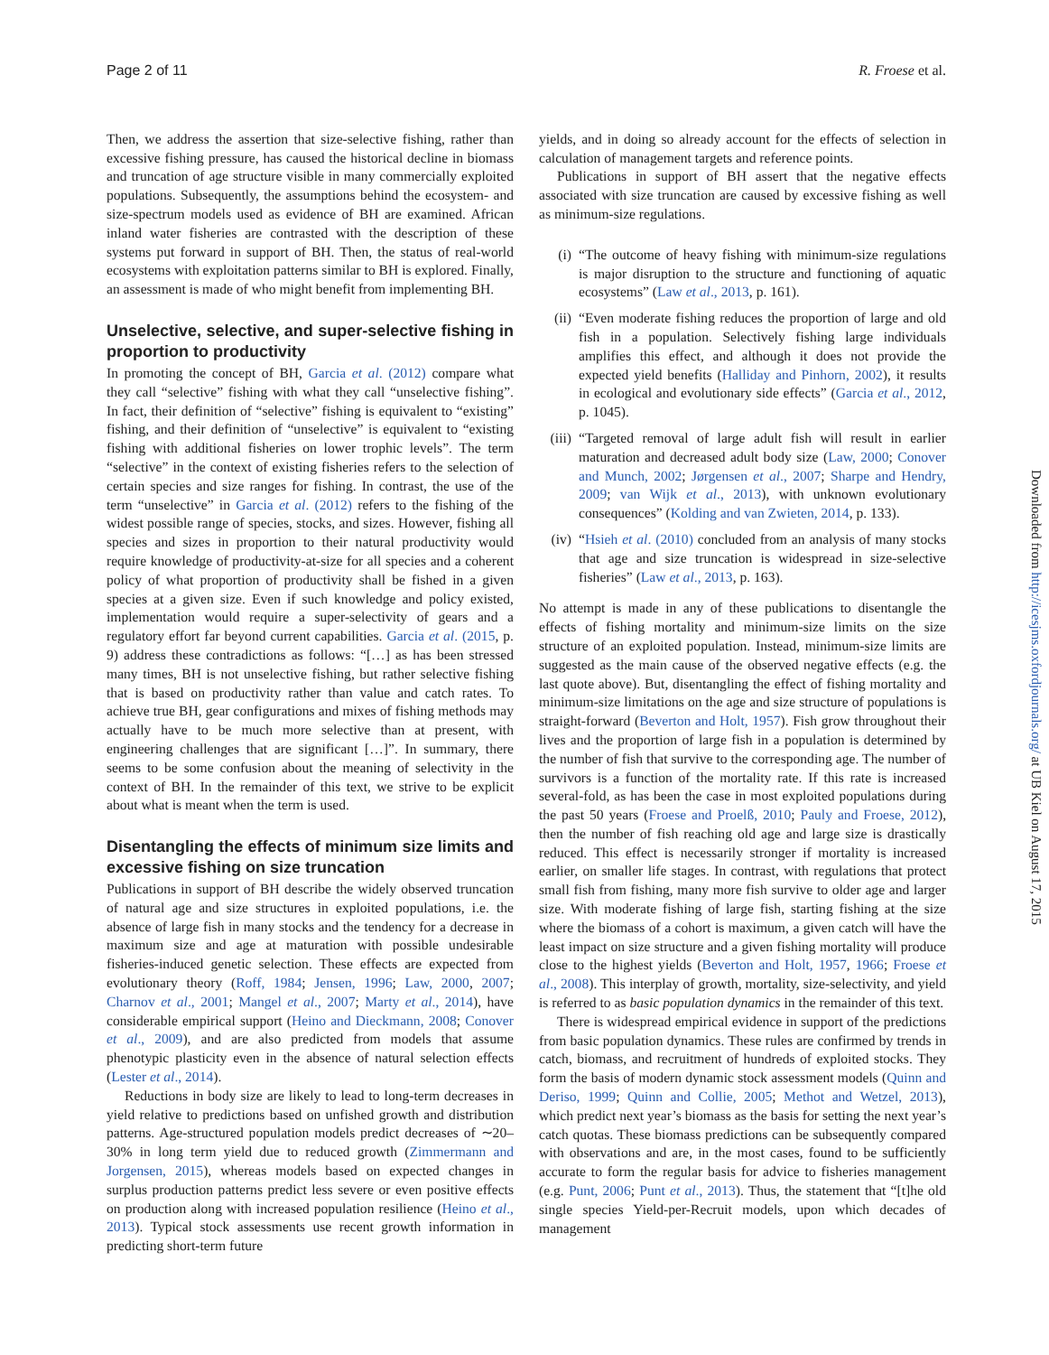Page 2 of 11 R. Froese et al.
Then, we address the assertion that size-selective fishing, rather than excessive fishing pressure, has caused the historical decline in biomass and truncation of age structure visible in many commercially exploited populations. Subsequently, the assumptions behind the ecosystem- and size-spectrum models used as evidence of BH are examined. African inland water fisheries are contrasted with the description of these systems put forward in support of BH. Then, the status of real-world ecosystems with exploitation patterns similar to BH is explored. Finally, an assessment is made of who might benefit from implementing BH.
Unselective, selective, and super-selective fishing in proportion to productivity
In promoting the concept of BH, Garcia et al. (2012) compare what they call “selective” fishing with what they call “unselective fishing”. In fact, their definition of “selective” fishing is equivalent to “existing” fishing, and their definition of “unselective” is equivalent to “existing fishing with additional fisheries on lower trophic levels”. The term “selective” in the context of existing fisheries refers to the selection of certain species and size ranges for fishing. In contrast, the use of the term “unselective” in Garcia et al. (2012) refers to the fishing of the widest possible range of species, stocks, and sizes. However, fishing all species and sizes in proportion to their natural productivity would require knowledge of productivity-at-size for all species and a coherent policy of what proportion of productivity shall be fished in a given species at a given size. Even if such knowledge and policy existed, implementation would require a super-selectivity of gears and a regulatory effort far beyond current capabilities. Garcia et al. (2015, p. 9) address these contradictions as follows: “[…] as has been stressed many times, BH is not unselective fishing, but rather selective fishing that is based on productivity rather than value and catch rates. To achieve true BH, gear configurations and mixes of fishing methods may actually have to be much more selective than at present, with engineering challenges that are significant […]”. In summary, there seems to be some confusion about the meaning of selectivity in the context of BH. In the remainder of this text, we strive to be explicit about what is meant when the term is used.
Disentangling the effects of minimum size limits and excessive fishing on size truncation
Publications in support of BH describe the widely observed truncation of natural age and size structures in exploited populations, i.e. the absence of large fish in many stocks and the tendency for a decrease in maximum size and age at maturation with possible undesirable fisheries-induced genetic selection. These effects are expected from evolutionary theory (Roff, 1984; Jensen, 1996; Law, 2000, 2007; Charnov et al., 2001; Mangel et al., 2007; Marty et al., 2014), have considerable empirical support (Heino and Dieckmann, 2008; Conover et al., 2009), and are also predicted from models that assume phenotypic plasticity even in the absence of natural selection effects (Lester et al., 2014).
Reductions in body size are likely to lead to long-term decreases in yield relative to predictions based on unfished growth and distribution patterns. Age-structured population models predict decreases of ∼20–30% in long term yield due to reduced growth (Zimmermann and Jorgensen, 2015), whereas models based on expected changes in surplus production patterns predict less severe or even positive effects on production along with increased population resilience (Heino et al., 2013). Typical stock assessments use recent growth information in predicting short-term future
yields, and in doing so already account for the effects of selection in calculation of management targets and reference points.
Publications in support of BH assert that the negative effects associated with size truncation are caused by excessive fishing as well as minimum-size regulations.
(i) “The outcome of heavy fishing with minimum-size regulations is major disruption to the structure and functioning of aquatic ecosystems” (Law et al., 2013, p. 161).
(ii) “Even moderate fishing reduces the proportion of large and old fish in a population. Selectively fishing large individuals amplifies this effect, and although it does not provide the expected yield benefits (Halliday and Pinhorn, 2002), it results in ecological and evolutionary side effects” (Garcia et al., 2012, p. 1045).
(iii) “Targeted removal of large adult fish will result in earlier maturation and decreased adult body size (Law, 2000; Conover and Munch, 2002; Jørgensen et al., 2007; Sharpe and Hendry, 2009; van Wijk et al., 2013), with unknown evolutionary consequences” (Kolding and van Zwieten, 2014, p. 133).
(iv) “Hsieh et al. (2010) concluded from an analysis of many stocks that age and size truncation is widespread in size-selective fisheries” (Law et al., 2013, p. 163).
No attempt is made in any of these publications to disentangle the effects of fishing mortality and minimum-size limits on the size structure of an exploited population. Instead, minimum-size limits are suggested as the main cause of the observed negative effects (e.g. the last quote above). But, disentangling the effect of fishing mortality and minimum-size limitations on the age and size structure of populations is straight-forward (Beverton and Holt, 1957). Fish grow throughout their lives and the proportion of large fish in a population is determined by the number of fish that survive to the corresponding age. The number of survivors is a function of the mortality rate. If this rate is increased several-fold, as has been the case in most exploited populations during the past 50 years (Froese and Proelß, 2010; Pauly and Froese, 2012), then the number of fish reaching old age and large size is drastically reduced. This effect is necessarily stronger if mortality is increased earlier, on smaller life stages. In contrast, with regulations that protect small fish from fishing, many more fish survive to older age and larger size. With moderate fishing of large fish, starting fishing at the size where the biomass of a cohort is maximum, a given catch will have the least impact on size structure and a given fishing mortality will produce close to the highest yields (Beverton and Holt, 1957, 1966; Froese et al., 2008). This interplay of growth, mortality, size-selectivity, and yield is referred to as basic population dynamics in the remainder of this text.
There is widespread empirical evidence in support of the predictions from basic population dynamics. These rules are confirmed by trends in catch, biomass, and recruitment of hundreds of exploited stocks. They form the basis of modern dynamic stock assessment models (Quinn and Deriso, 1999; Quinn and Collie, 2005; Methot and Wetzel, 2013), which predict next year’s biomass as the basis for setting the next year’s catch quotas. These biomass predictions can be subsequently compared with observations and are, in the most cases, found to be sufficiently accurate to form the regular basis for advice to fisheries management (e.g. Punt, 2006; Punt et al., 2013). Thus, the statement that “[t]he old single species Yield-per-Recruit models, upon which decades of management
Downloaded from http://icesjms.oxfordjournals.org/ at UB Kiel on August 17, 2015